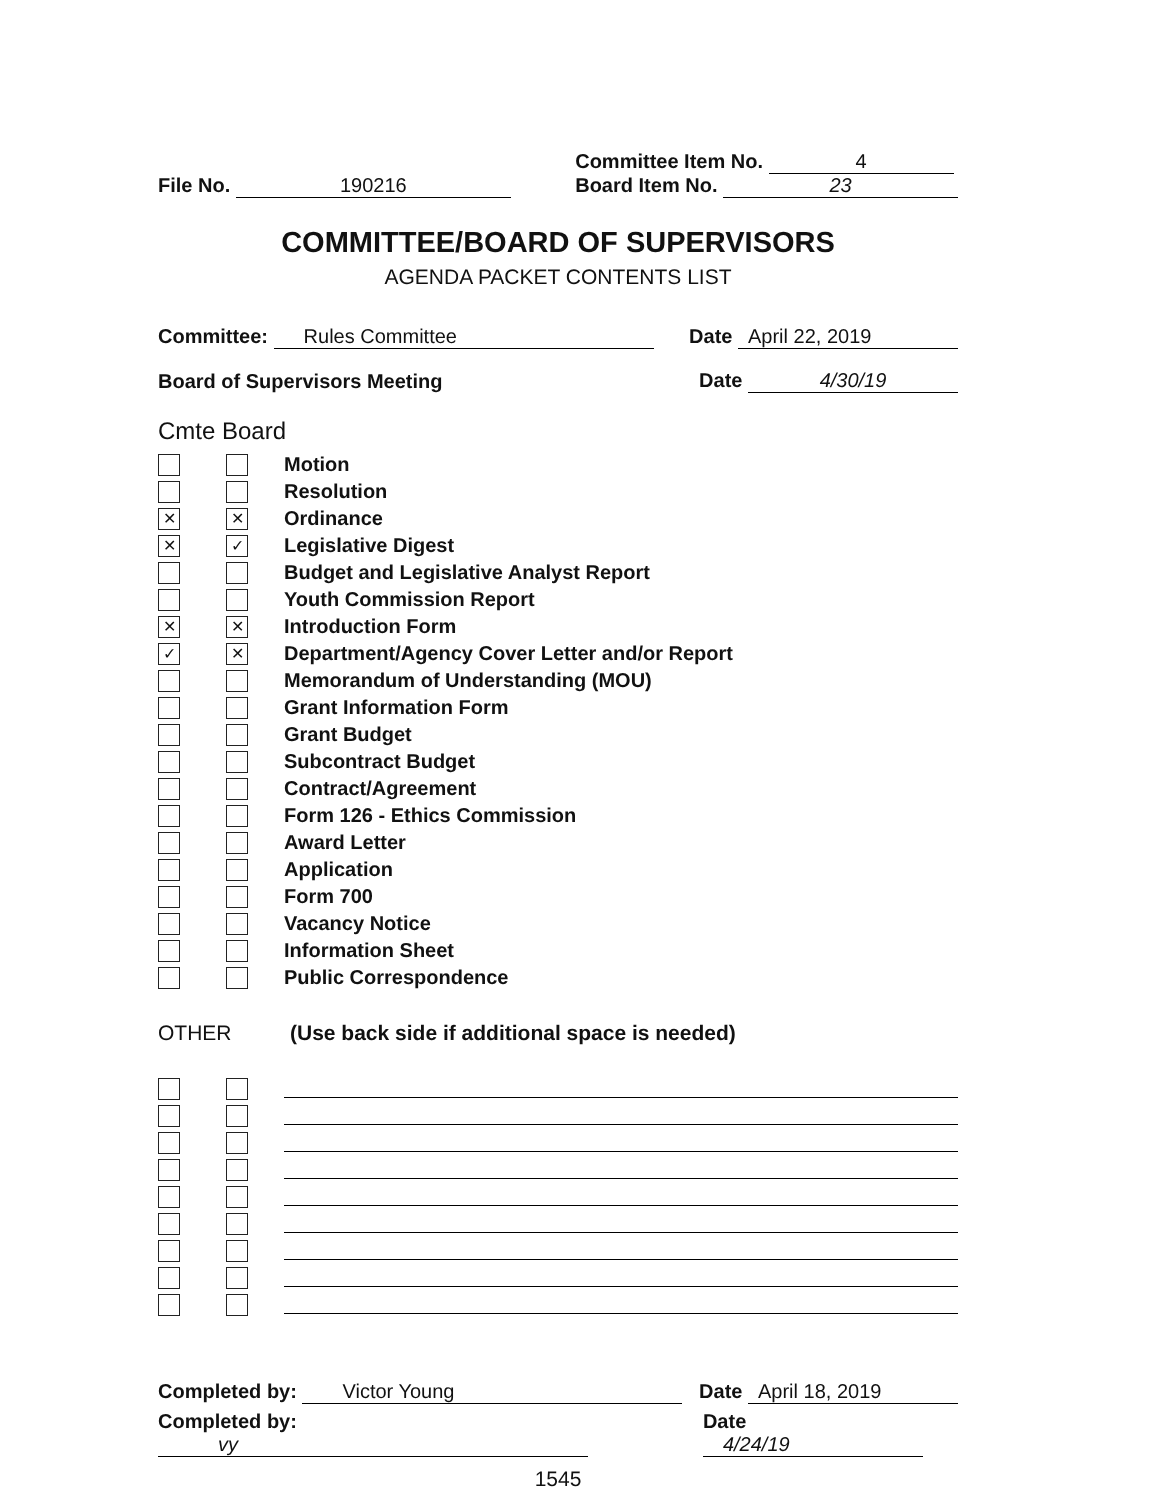File No. 190216
Committee Item No. 4
Board Item No. 23
COMMITTEE/BOARD OF SUPERVISORS
AGENDA PACKET CONTENTS LIST
Committee: Rules Committee
Date April 22, 2019
Board of Supervisors Meeting
Date 4/30/19
Cmte Board
Motion
Resolution
✕ ✕ Ordinance
✕ ✓ Legislative Digest
Budget and Legislative Analyst Report
Youth Commission Report
✕ ✕ Introduction Form
✓ ✕ Department/Agency Cover Letter and/or Report
Memorandum of Understanding (MOU)
Grant Information Form
Grant Budget
Subcontract Budget
Contract/Agreement
Form 126 - Ethics Commission
Award Letter
Application
Form 700
Vacancy Notice
Information Sheet
Public Correspondence
OTHER (Use back side if additional space is needed)
Completed by: Victor Young
Date April 18, 2019
Completed by: vy
Date 4/24/19
1545